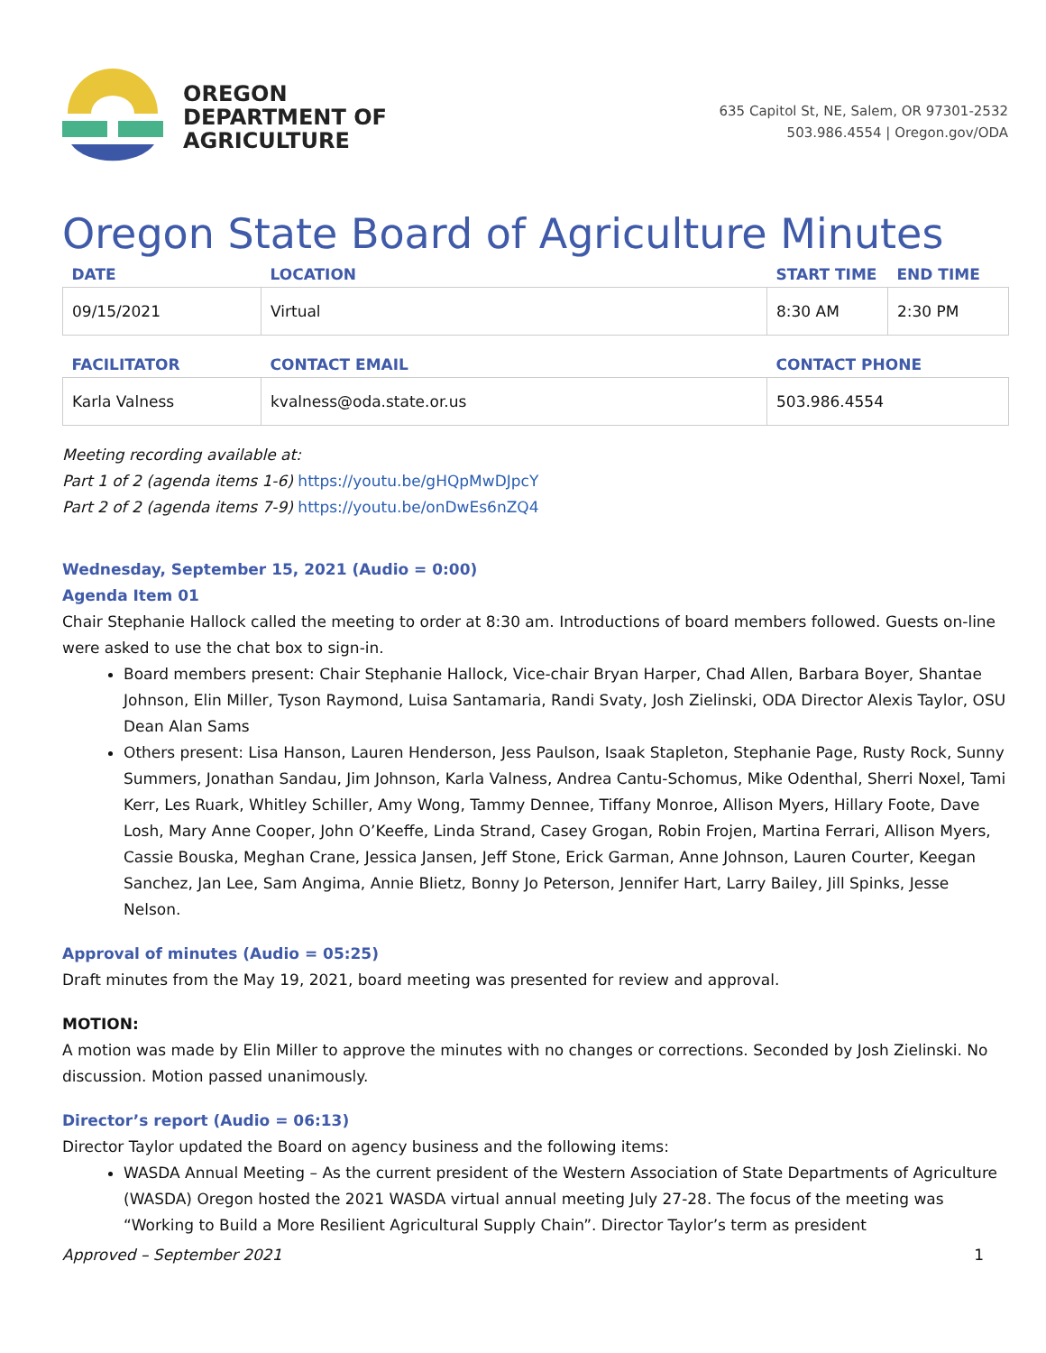OREGON
DEPARTMENT OF
AGRICULTURE
635 Capitol St, NE, Salem, OR 97301-2532
503.986.4554 | Oregon.gov/ODA
Oregon State Board of Agriculture Minutes
| DATE | LOCATION | START TIME | END TIME |
| --- | --- | --- | --- |
| 09/15/2021 | Virtual | 8:30 AM | 2:30 PM |
| FACILITATOR | CONTACT EMAIL | CONTACT PHONE |
| --- | --- | --- |
| Karla Valness | kvalness@oda.state.or.us | 503.986.4554 |
Meeting recording available at:
Part 1 of 2 (agenda items 1-6) https://youtu.be/gHQpMwDJpcY
Part 2 of 2 (agenda items 7-9) https://youtu.be/onDwEs6nZQ4
Wednesday, September 15, 2021 (Audio = 0:00)
Agenda Item 01
Chair Stephanie Hallock called the meeting to order at 8:30 am. Introductions of board members followed. Guests on-line were asked to use the chat box to sign-in.
Board members present: Chair Stephanie Hallock, Vice-chair Bryan Harper, Chad Allen, Barbara Boyer, Shantae Johnson, Elin Miller, Tyson Raymond, Luisa Santamaria, Randi Svaty, Josh Zielinski, ODA Director Alexis Taylor, OSU Dean Alan Sams
Others present: Lisa Hanson, Lauren Henderson, Jess Paulson, Isaak Stapleton, Stephanie Page, Rusty Rock, Sunny Summers, Jonathan Sandau, Jim Johnson, Karla Valness, Andrea Cantu-Schomus, Mike Odenthal, Sherri Noxel, Tami Kerr, Les Ruark, Whitley Schiller, Amy Wong, Tammy Dennee, Tiffany Monroe, Allison Myers, Hillary Foote, Dave Losh, Mary Anne Cooper, John O’Keeffe, Linda Strand, Casey Grogan, Robin Frojen, Martina Ferrari, Allison Myers, Cassie Bouska, Meghan Crane, Jessica Jansen, Jeff Stone, Erick Garman, Anne Johnson, Lauren Courter, Keegan Sanchez, Jan Lee, Sam Angima, Annie Blietz, Bonny Jo Peterson, Jennifer Hart, Larry Bailey, Jill Spinks, Jesse Nelson.
Approval of minutes (Audio = 05:25)
Draft minutes from the May 19, 2021, board meeting was presented for review and approval.
MOTION:
A motion was made by Elin Miller to approve the minutes with no changes or corrections. Seconded by Josh Zielinski. No discussion. Motion passed unanimously.
Director’s report (Audio = 06:13)
Director Taylor updated the Board on agency business and the following items:
WASDA Annual Meeting – As the current president of the Western Association of State Departments of Agriculture (WASDA) Oregon hosted the 2021 WASDA virtual annual meeting July 27-28. The focus of the meeting was “Working to Build a More Resilient Agricultural Supply Chain”. Director Taylor’s term as president
Approved – September 2021 1